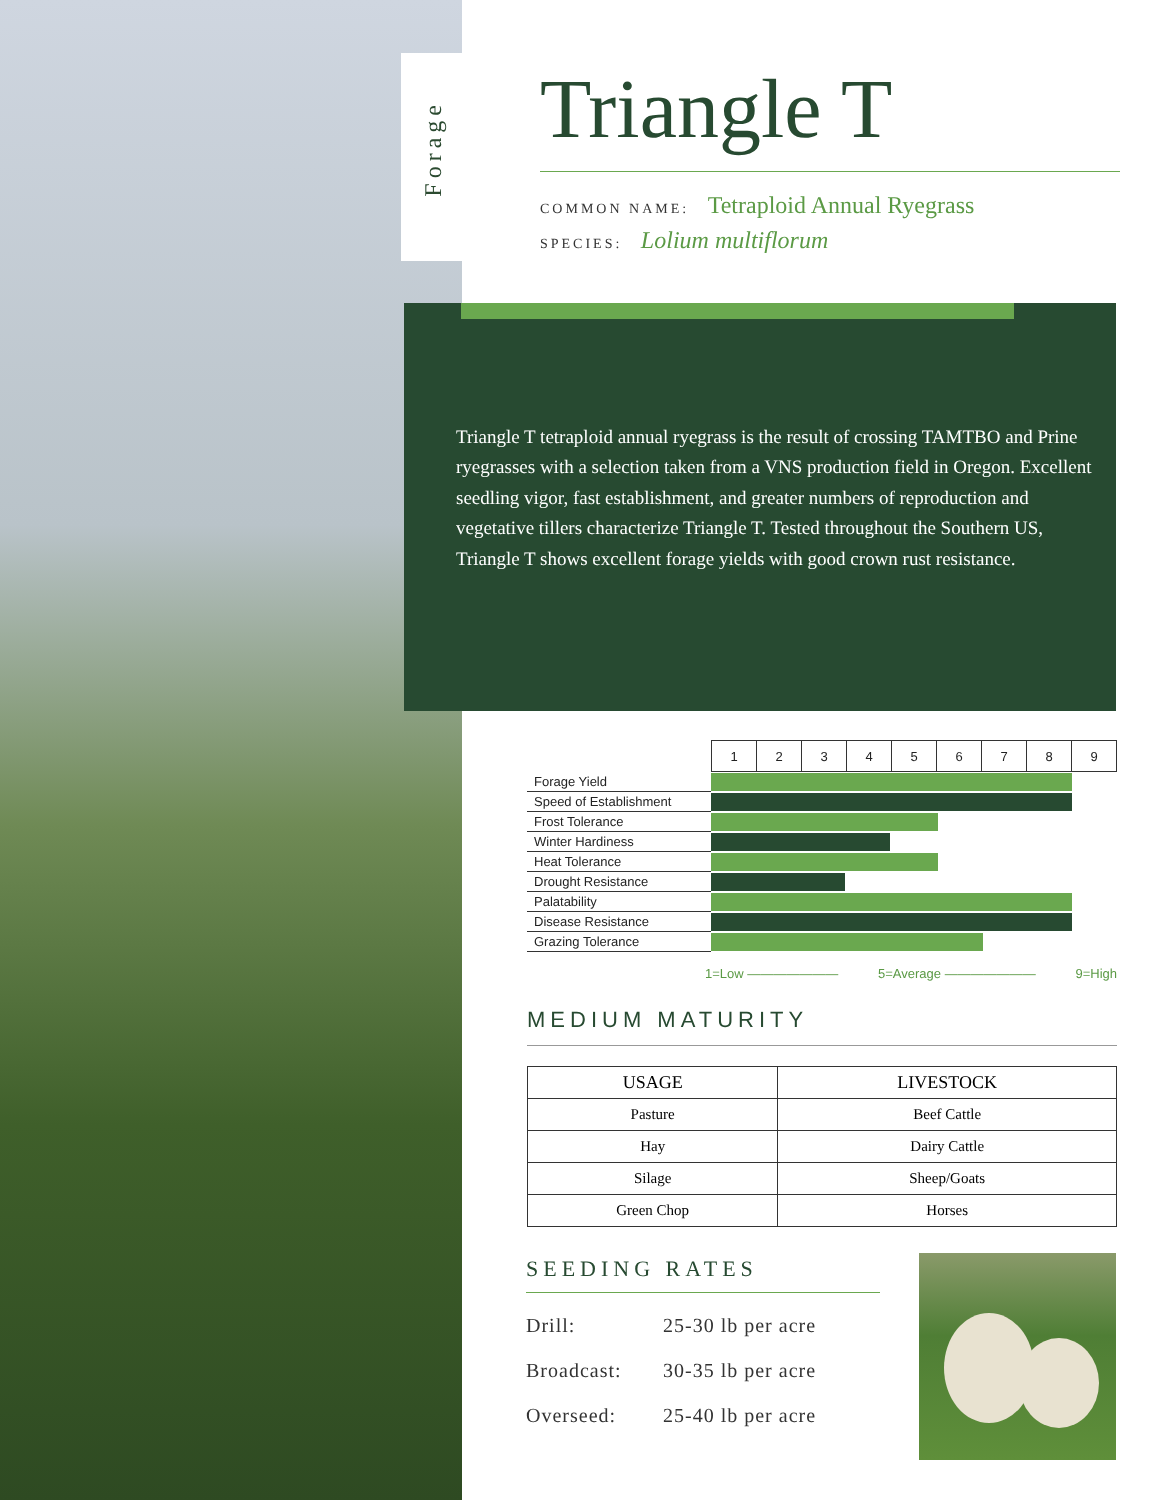Forage
Triangle T
COMMON NAME: Tetraploid Annual Ryegrass
SPECIES: Lolium multiflorum
Triangle T tetraploid annual ryegrass is the result of crossing TAMTBO and Prine ryegrasses with a selection taken from a VNS production field in Oregon. Excellent seedling vigor, fast establishment, and greater numbers of reproduction and vegetative tillers characterize Triangle T. Tested throughout the Southern US, Triangle T shows excellent forage yields with good crown rust resistance.
| | / 1 / 2 / 3 / 4 / 5 / 6 / 7 / 8 / 9 / / --- / --- / --- / --- / --- / --- / --- / --- / --- / |
| Forage Yield | |
| Speed of Establishment | |
| Frost Tolerance | |
| Winter Hardiness | |
| Heat Tolerance | |
| Drought Resistance | |
| Palatability | |
| Disease Resistance | |
| Grazing Tolerance | |
1=Low ——————— 5=Average ——————— 9=High
MEDIUM MATURITY
| USAGE | LIVESTOCK |
| --- | --- |
| Pasture | Beef Cattle |
| Hay | Dairy Cattle |
| Silage | Sheep/Goats |
| Green Chop | Horses |
SEEDING RATES
| Drill: | 25-30 lb per acre |
| Broadcast: | 30-35 lb per acre |
| Overseed: | 25-40 lb per acre |